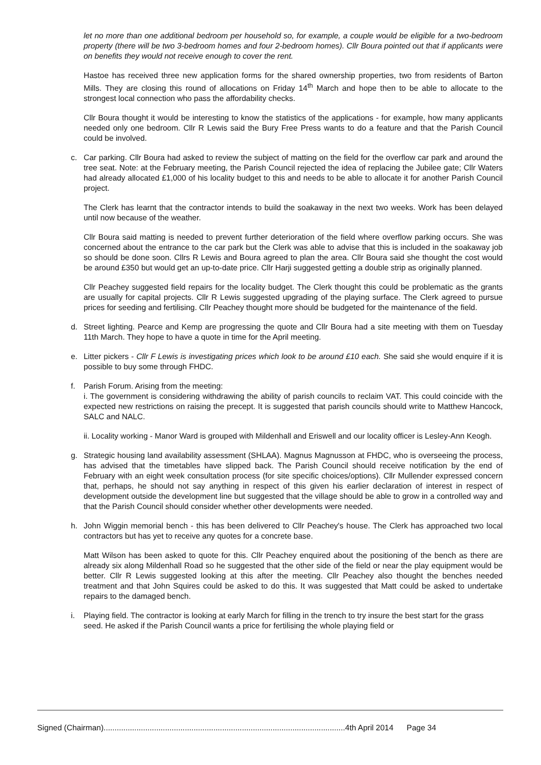let no more than one additional bedroom per household so, for example, a couple would be eligible for a two-bedroom property (there will be two 3-bedroom homes and four 2-bedroom homes). Cllr Boura pointed out that if applicants were on benefits they would not receive enough to cover the rent.
Hastoe has received three new application forms for the shared ownership properties, two from residents of Barton Mills. They are closing this round of allocations on Friday 14<sup>th</sup> March and hope then to be able to allocate to the strongest local connection who pass the affordability checks.
Cllr Boura thought it would be interesting to know the statistics of the applications - for example, how many applicants needed only one bedroom. Cllr R Lewis said the Bury Free Press wants to do a feature and that the Parish Council could be involved.
c. Car parking. Cllr Boura had asked to review the subject of matting on the field for the overflow car park and around the tree seat. Note: at the February meeting, the Parish Council rejected the idea of replacing the Jubilee gate; Cllr Waters had already allocated £1,000 of his locality budget to this and needs to be able to allocate it for another Parish Council project.
The Clerk has learnt that the contractor intends to build the soakaway in the next two weeks. Work has been delayed until now because of the weather.
Cllr Boura said matting is needed to prevent further deterioration of the field where overflow parking occurs. She was concerned about the entrance to the car park but the Clerk was able to advise that this is included in the soakaway job so should be done soon. Cllrs R Lewis and Boura agreed to plan the area. Cllr Boura said she thought the cost would be around £350 but would get an up-to-date price. Cllr Harji suggested getting a double strip as originally planned.
Cllr Peachey suggested field repairs for the locality budget. The Clerk thought this could be problematic as the grants are usually for capital projects. Cllr R Lewis suggested upgrading of the playing surface. The Clerk agreed to pursue prices for seeding and fertilising. Cllr Peachey thought more should be budgeted for the maintenance of the field.
d. Street lighting. Pearce and Kemp are progressing the quote and Cllr Boura had a site meeting with them on Tuesday 11th March. They hope to have a quote in time for the April meeting.
e. Litter pickers - Cllr F Lewis is investigating prices which look to be around £10 each. She said she would enquire if it is possible to buy some through FHDC.
f. Parish Forum. Arising from the meeting:
i. The government is considering withdrawing the ability of parish councils to reclaim VAT. This could coincide with the expected new restrictions on raising the precept. It is suggested that parish councils should write to Matthew Hancock, SALC and NALC.
ii. Locality working - Manor Ward is grouped with Mildenhall and Eriswell and our locality officer is Lesley-Ann Keogh.
g. Strategic housing land availability assessment (SHLAA). Magnus Magnusson at FHDC, who is overseeing the process, has advised that the timetables have slipped back. The Parish Council should receive notification by the end of February with an eight week consultation process (for site specific choices/options). Cllr Mullender expressed concern that, perhaps, he should not say anything in respect of this given his earlier declaration of interest in respect of development outside the development line but suggested that the village should be able to grow in a controlled way and that the Parish Council should consider whether other developments were needed.
h. John Wiggin memorial bench - this has been delivered to Cllr Peachey's house. The Clerk has approached two local contractors but has yet to receive any quotes for a concrete base.
Matt Wilson has been asked to quote for this. Cllr Peachey enquired about the positioning of the bench as there are already six along Mildenhall Road so he suggested that the other side of the field or near the play equipment would be better. Cllr R Lewis suggested looking at this after the meeting. Cllr Peachey also thought the benches needed treatment and that John Squires could be asked to do this. It was suggested that Matt could be asked to undertake repairs to the damaged bench.
i. Playing field. The contractor is looking at early March for filling in the trench to try insure the best start for the grass seed. He asked if the Parish Council wants a price for fertilising the whole playing field or
Signed (Chairman)..............................................................................................................4th April 2014 Page 34